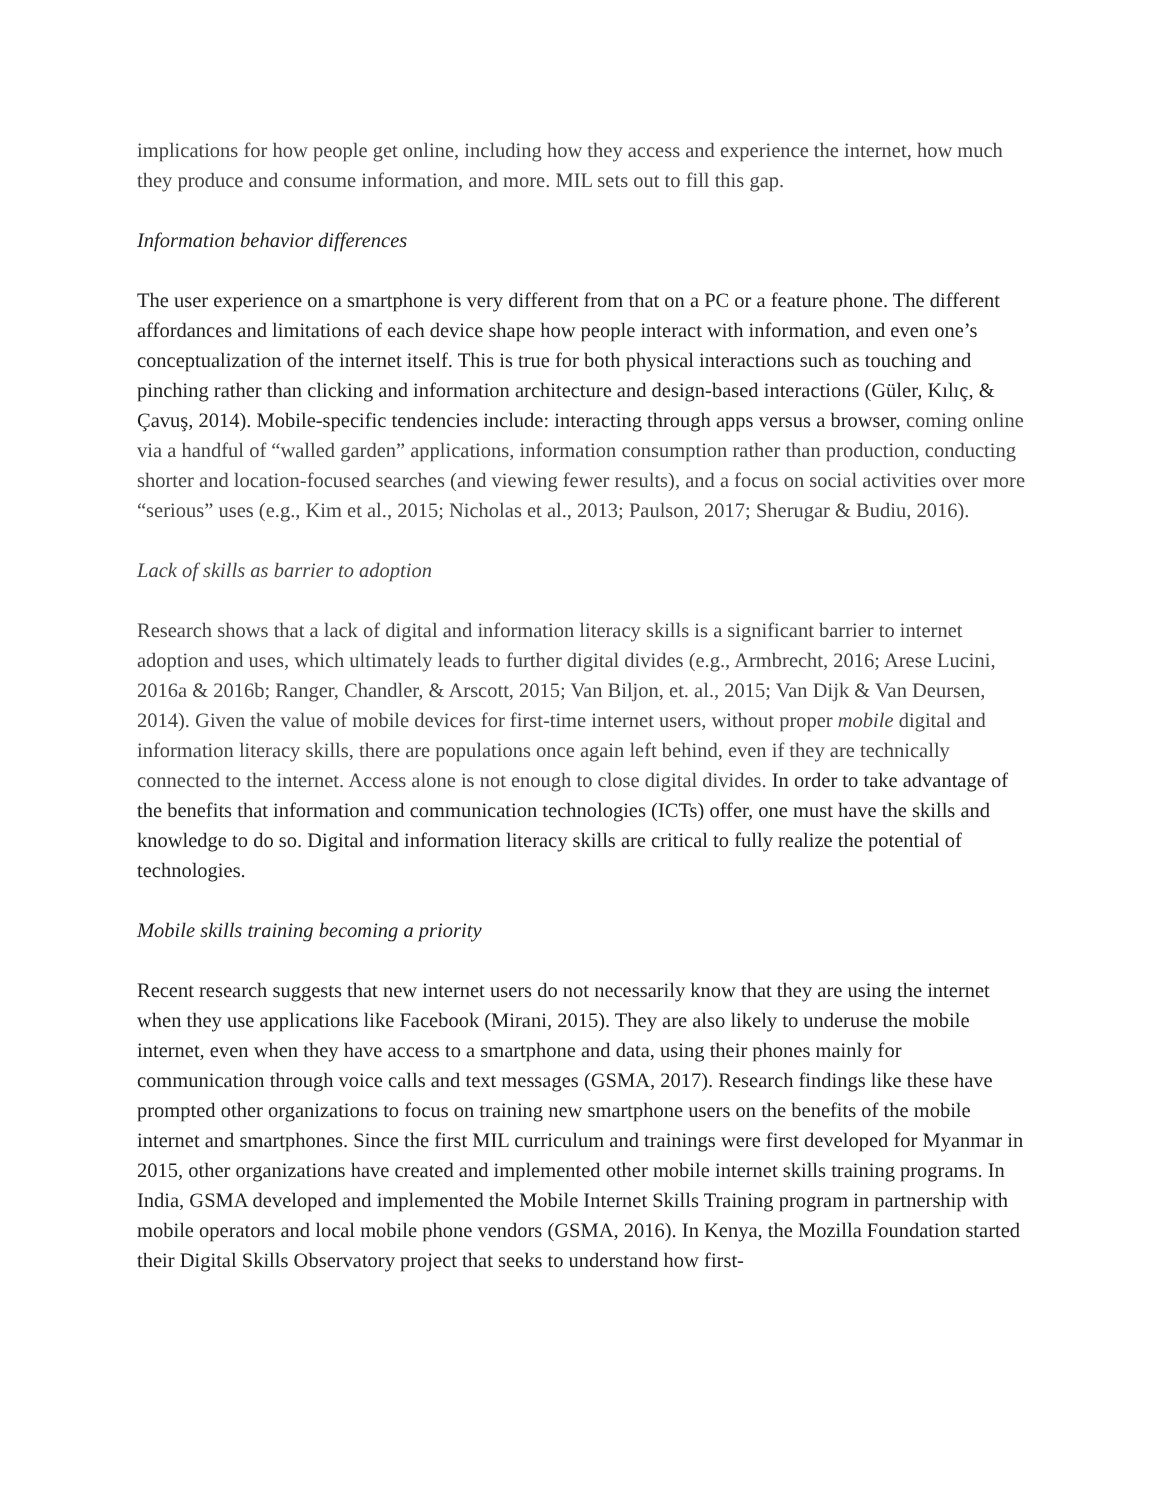implications for how people get online, including how they access and experience the internet, how much they produce and consume information, and more. MIL sets out to fill this gap.
Information behavior differences
The user experience on a smartphone is very different from that on a PC or a feature phone. The different affordances and limitations of each device shape how people interact with information, and even one’s conceptualization of the internet itself. This is true for both physical interactions such as touching and pinching rather than clicking and information architecture and design-based interactions (Güler, Kılıç, & Çavuş, 2014). Mobile-specific tendencies include: interacting through apps versus a browser, coming online via a handful of “walled garden” applications, information consumption rather than production, conducting shorter and location-focused searches (and viewing fewer results), and a focus on social activities over more “serious” uses (e.g., Kim et al., 2015; Nicholas et al., 2013; Paulson, 2017; Sherugar & Budiu, 2016).
Lack of skills as barrier to adoption
Research shows that a lack of digital and information literacy skills is a significant barrier to internet adoption and uses, which ultimately leads to further digital divides (e.g., Armbrecht, 2016; Arese Lucini, 2016a & 2016b; Ranger, Chandler, & Arscott, 2015; Van Biljon, et. al., 2015; Van Dijk & Van Deursen, 2014). Given the value of mobile devices for first-time internet users, without proper mobile digital and information literacy skills, there are populations once again left behind, even if they are technically connected to the internet. Access alone is not enough to close digital divides. In order to take advantage of the benefits that information and communication technologies (ICTs) offer, one must have the skills and knowledge to do so. Digital and information literacy skills are critical to fully realize the potential of technologies.
Mobile skills training becoming a priority
Recent research suggests that new internet users do not necessarily know that they are using the internet when they use applications like Facebook (Mirani, 2015). They are also likely to underuse the mobile internet, even when they have access to a smartphone and data, using their phones mainly for communication through voice calls and text messages (GSMA, 2017). Research findings like these have prompted other organizations to focus on training new smartphone users on the benefits of the mobile internet and smartphones. Since the first MIL curriculum and trainings were first developed for Myanmar in 2015, other organizations have created and implemented other mobile internet skills training programs. In India, GSMA developed and implemented the Mobile Internet Skills Training program in partnership with mobile operators and local mobile phone vendors (GSMA, 2016). In Kenya, the Mozilla Foundation started their Digital Skills Observatory project that seeks to understand how first-